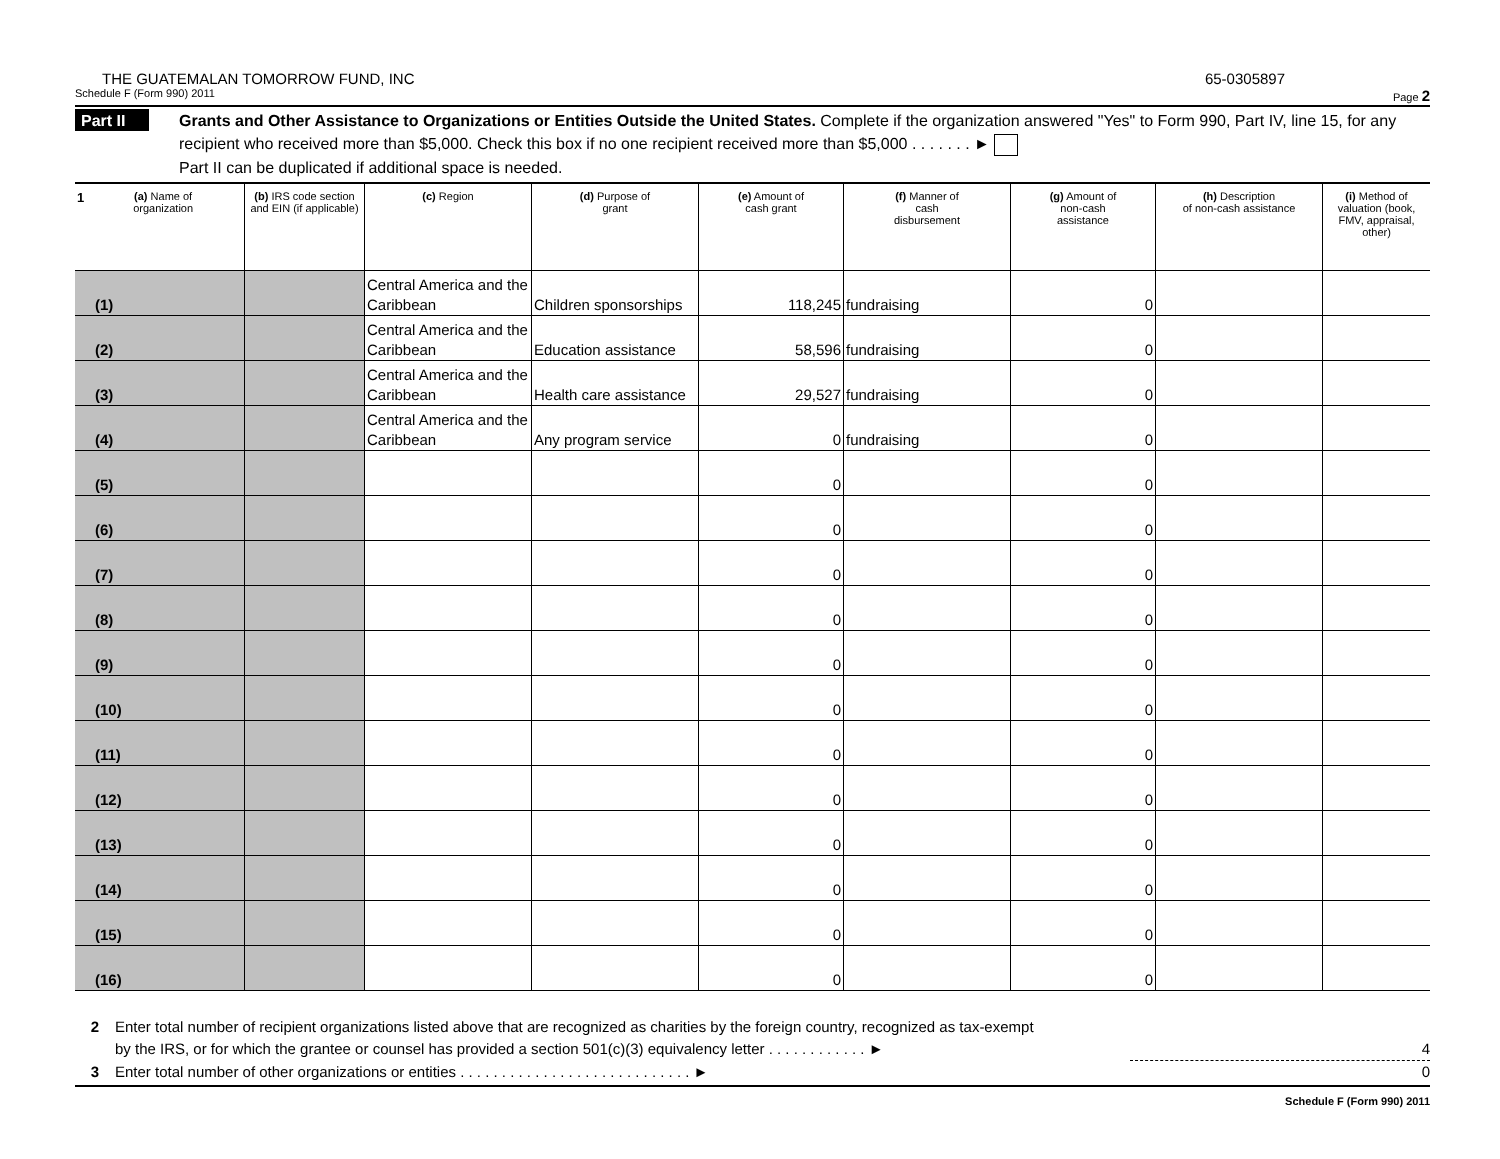THE GUATEMALAN TOMORROW FUND, INC 65-0305897
Schedule F (Form 990) 2011 Page 2
Part II
Grants and Other Assistance to Organizations or Entities Outside the United States. Complete if the organization answered "Yes" to Form 990, Part IV, line 15, for any recipient who received more than $5,000. Check this box if no one recipient received more than $5,000 . . . . . . . ►
Part II can be duplicated if additional space is needed.
| 1 (a) Name of organization | (b) IRS code section and EIN (if applicable) | (c) Region | (d) Purpose of grant | (e) Amount of cash grant | (f) Manner of cash disbursement | (g) Amount of non-cash assistance | (h) Description of non-cash assistance | (i) Method of valuation (book, FMV, appraisal, other) |
| --- | --- | --- | --- | --- | --- | --- | --- | --- |
| (1) | | Central America and the Caribbean | Children sponsorships | 118,245 | fundraising | 0 | | |
| (2) | | Central America and the Caribbean | Education assistance | 58,596 | fundraising | 0 | | |
| (3) | | Central America and the Caribbean | Health care assistance | 29,527 | fundraising | 0 | | |
| (4) | | Central America and the Caribbean | Any program service | 0 | fundraising | 0 | | |
| (5) | | | | 0 | | 0 | | |
| (6) | | | | 0 | | 0 | | |
| (7) | | | | 0 | | 0 | | |
| (8) | | | | 0 | | 0 | | |
| (9) | | | | 0 | | 0 | | |
| (10) | | | | 0 | | 0 | | |
| (11) | | | | 0 | | 0 | | |
| (12) | | | | 0 | | 0 | | |
| (13) | | | | 0 | | 0 | | |
| (14) | | | | 0 | | 0 | | |
| (15) | | | | 0 | | 0 | | |
| (16) | | | | 0 | | 0 | | |
2 Enter total number of recipient organizations listed above that are recognized as charities by the foreign country, recognized as tax-exempt
by the IRS, or for which the grantee or counsel has provided a section 501(c)(3) equivalency letter . . . . . . . . . . . . ► 4
3 Enter total number of other organizations or entities . . . . . . . . . . . . . . . . . . . . . . . . . . . . ► 0
Schedule F (Form 990) 2011